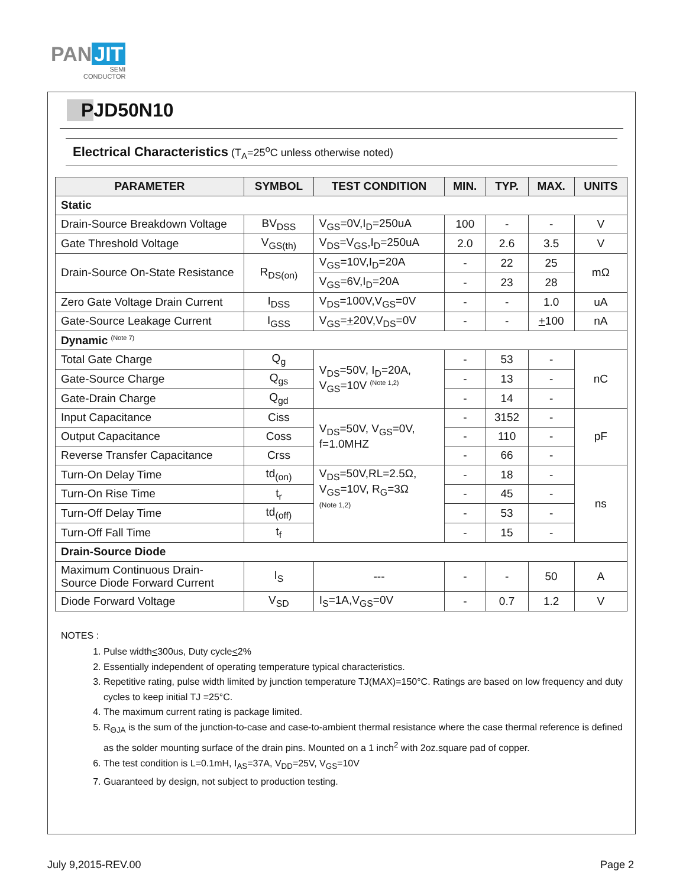PAN JIT
SEMI
CONDUCTOR
PJD50N10
Electrical Characteristics (T<sub>A</sub>=25<sup>o</sup>C unless otherwise noted)
| PARAMETER | SYMBOL | TEST CONDITION | MIN. | TYP. | MAX. | UNITS |
| --- | --- | --- | --- | --- | --- | --- |
| Static | | | | | | |
| Drain-Source Breakdown Voltage | BV<sub>DSS</sub> | V<sub>GS</sub>=0V,I<sub>D</sub>=250uA | 100 | - | - | V |
| Gate Threshold Voltage | V<sub>GS(th)</sub> | V<sub>DS</sub>=V<sub>GS</sub>,I<sub>D</sub>=250uA | 2.0 | 2.6 | 3.5 | V |
| Drain-Source On-State Resistance | R<sub>DS(on)</sub> | V<sub>GS</sub>=10V,I<sub>D</sub>=20A | - | 22 | 25 | mΩ |
| | | V<sub>GS</sub>=6V,I<sub>D</sub>=20A | - | 23 | 28 | |
| Zero Gate Voltage Drain Current | I<sub>DSS</sub> | V<sub>DS</sub>=100V,V<sub>GS</sub>=0V | - | - | 1.0 | uA |
| Gate-Source Leakage Current | I<sub>GSS</sub> | V<sub>GS</sub>= + 20V,V<sub>DS</sub>=0V | - | - | + 100 | nA |
| Dynamic <sup>(Note 7)</sup> | | | | | | |
| Total Gate Charge | Q<sub>g</sub> | V<sub>DS</sub>=50V, I<sub>D</sub>=20A, V<sub>GS</sub>=10V <sup>(Note 1,2)</sup> | - | 53 | - | nC |
| Gate-Source Charge | Q<sub>gs</sub> | | - | 13 | - | |
| Gate-Drain Charge | Q<sub>gd</sub> | | - | 14 | - | |
| Input Capacitance | Ciss | V<sub>DS</sub>=50V, V<sub>GS</sub>=0V, f=1.0MHZ | - | 3152 | - | pF |
| Output Capacitance | Coss | | - | 110 | - | |
| Reverse Transfer Capacitance | Crss | | - | 66 | - | |
| Turn-On Delay Time | td<sub>(on)</sub> | V<sub>DS</sub>=50V,RL=2.5Ω, V<sub>GS</sub>=10V, R<sub>G</sub>=3Ω (Note 1,2) | - | 18 | - | ns |
| Turn-On Rise Time | t<sub>r</sub> | | - | 45 | - | |
| Turn-Off Delay Time | td<sub>(off)</sub> | | - | 53 | - | |
| Turn-Off Fall Time | t<sub>f</sub> | | - | 15 | - | |
| Drain-Source Diode | | | | | | |
| Maximum Continuous Drain-Source Diode Forward Current | I<sub>S</sub> | --- | - | - | 50 | A |
| Diode Forward Voltage | V<sub>SD</sub> | I<sub>S</sub>=1A,V<sub>GS</sub>=0V | - | 0.7 | 1.2 | V |
NOTES :
1. Pulse width<300us, Duty cycle<2%
2. Essentially independent of operating temperature typical characteristics.
3. Repetitive rating, pulse width limited by junction temperature TJ(MAX)=150°C. Ratings are based on low frequency and duty cycles to keep initial TJ =25°C.
4. The maximum current rating is package limited.
5. R<sub>ΘJA</sub> is the sum of the junction-to-case and case-to-ambient thermal resistance where the case thermal reference is defined as the solder mounting surface of the drain pins. Mounted on a 1 inch<sup>2</sup> with 2oz.square pad of copper.
6. The test condition is L=0.1mH, I<sub>AS</sub>=37A, V<sub>DD</sub>=25V, V<sub>GS</sub>=10V
7. Guaranteed by design, not subject to production testing.
July 9,2015-REV.00 Page 2